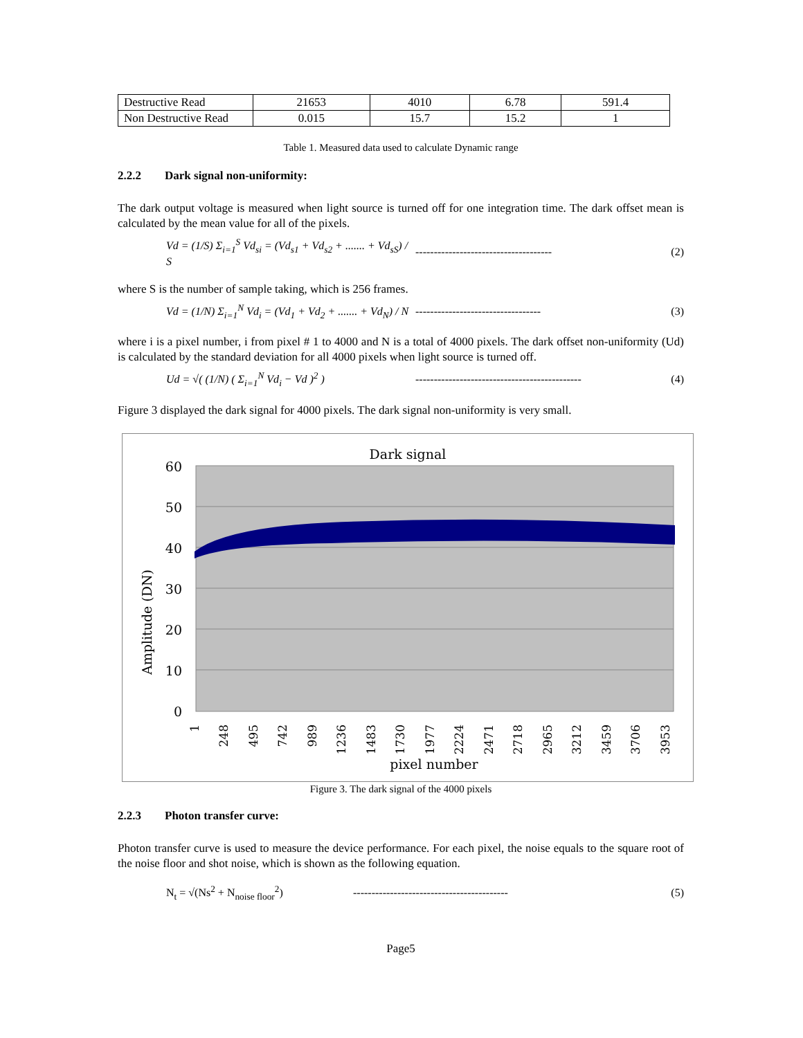| Destructive Read | 21653 | 4010 | 6.78 | 591.4 |
| Non Destructive Read | 0.015 | 15.7 | 15.2 | 1 |
Table 1. Measured data used to calculate Dynamic range
2.2.2 Dark signal non-uniformity:
The dark output voltage is measured when light source is turned off for one integration time. The dark offset mean is calculated by the mean value for all of the pixels.
Vd = (1/S) Σ<sub>i=1</sub><sup>S</sup> Vd<sub>si</sub> = (Vd<sub>s1</sub> + Vd<sub>s2</sub> + ....... + Vd<sub>sS</sub>) / S
-------------------------------------
(2)
where S is the number of sample taking, which is 256 frames.
Vd = (1/N) Σ<sub>i=1</sub><sup>N</sup> Vd<sub>i</sub> = (Vd<sub>1</sub> + Vd<sub>2</sub> + ....... + Vd<sub>N</sub>) / N
----------------------------------
(3)
where i is a pixel number, i from pixel # 1 to 4000 and N is a total of 4000 pixels. The dark offset non-uniformity (Ud) is calculated by the standard deviation for all 4000 pixels when light source is turned off.
Ud = √( (1/N) ( Σ<sub>i=1</sub><sup>N</sup> Vd<sub>i</sub> − Vd )<sup>2</sup> )
---------------------------------------------
(4)
Figure 3 displayed the dark signal for 4000 pixels. The dark signal non-uniformity is very small.
Dark signal
60
50
40
30
20
10
0
Amplitude (DN)
1
248
495
742
989
1236
1483
1730
1977
2224
2471
2718
2965
3212
3459
3706
3953
pixel number
Figure 3. The dark signal of the 4000 pixels
2.2.3 Photon transfer curve:
Photon transfer curve is used to measure the device performance. For each pixel, the noise equals to the square root of the noise floor and shot noise, which is shown as the following equation.
N<sub>t</sub> = √(Ns<sup>2</sup> + N<sub>noise floor</sub><sup>2</sup>)
------------------------------------------
(5)
Page5